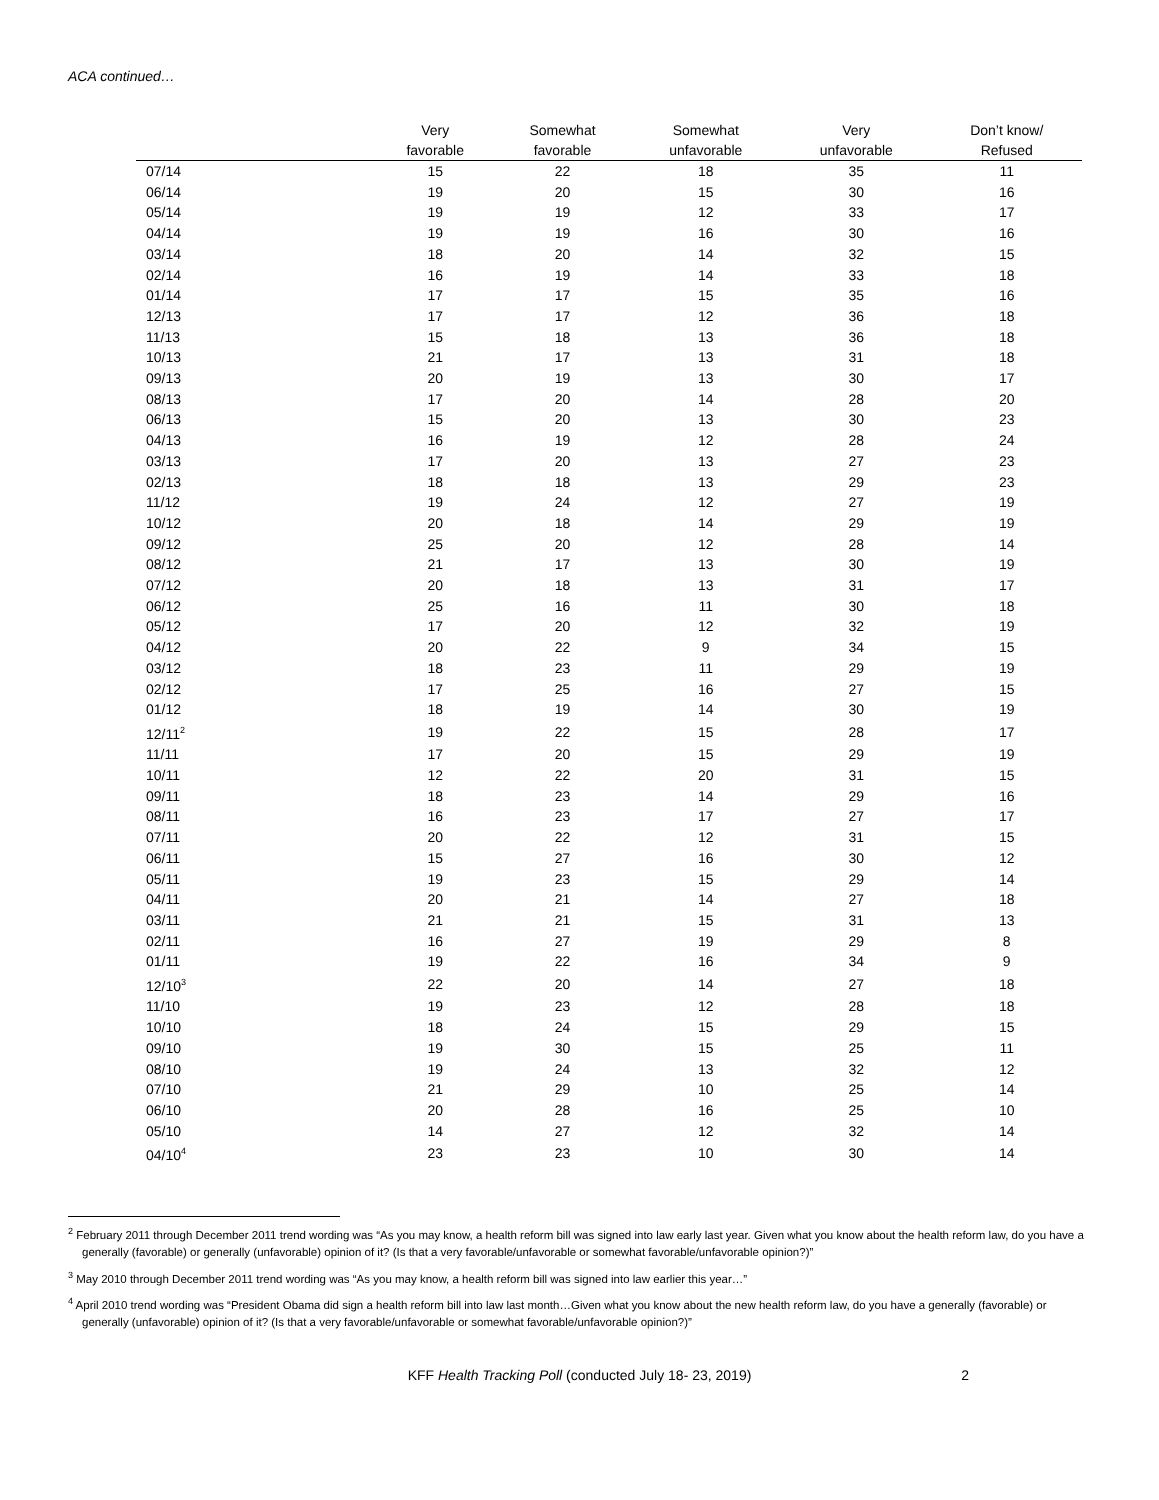ACA continued…
| | Very favorable | Somewhat favorable | Somewhat unfavorable | Very unfavorable | Don’t know/ Refused |
| --- | --- | --- | --- | --- | --- |
| 07/14 | 15 | 22 | 18 | 35 | 11 |
| 06/14 | 19 | 20 | 15 | 30 | 16 |
| 05/14 | 19 | 19 | 12 | 33 | 17 |
| 04/14 | 19 | 19 | 16 | 30 | 16 |
| 03/14 | 18 | 20 | 14 | 32 | 15 |
| 02/14 | 16 | 19 | 14 | 33 | 18 |
| 01/14 | 17 | 17 | 15 | 35 | 16 |
| 12/13 | 17 | 17 | 12 | 36 | 18 |
| 11/13 | 15 | 18 | 13 | 36 | 18 |
| 10/13 | 21 | 17 | 13 | 31 | 18 |
| 09/13 | 20 | 19 | 13 | 30 | 17 |
| 08/13 | 17 | 20 | 14 | 28 | 20 |
| 06/13 | 15 | 20 | 13 | 30 | 23 |
| 04/13 | 16 | 19 | 12 | 28 | 24 |
| 03/13 | 17 | 20 | 13 | 27 | 23 |
| 02/13 | 18 | 18 | 13 | 29 | 23 |
| 11/12 | 19 | 24 | 12 | 27 | 19 |
| 10/12 | 20 | 18 | 14 | 29 | 19 |
| 09/12 | 25 | 20 | 12 | 28 | 14 |
| 08/12 | 21 | 17 | 13 | 30 | 19 |
| 07/12 | 20 | 18 | 13 | 31 | 17 |
| 06/12 | 25 | 16 | 11 | 30 | 18 |
| 05/12 | 17 | 20 | 12 | 32 | 19 |
| 04/12 | 20 | 22 | 9 | 34 | 15 |
| 03/12 | 18 | 23 | 11 | 29 | 19 |
| 02/12 | 17 | 25 | 16 | 27 | 15 |
| 01/12 | 18 | 19 | 14 | 30 | 19 |
| 12/11<sup>2</sup> | 19 | 22 | 15 | 28 | 17 |
| 11/11 | 17 | 20 | 15 | 29 | 19 |
| 10/11 | 12 | 22 | 20 | 31 | 15 |
| 09/11 | 18 | 23 | 14 | 29 | 16 |
| 08/11 | 16 | 23 | 17 | 27 | 17 |
| 07/11 | 20 | 22 | 12 | 31 | 15 |
| 06/11 | 15 | 27 | 16 | 30 | 12 |
| 05/11 | 19 | 23 | 15 | 29 | 14 |
| 04/11 | 20 | 21 | 14 | 27 | 18 |
| 03/11 | 21 | 21 | 15 | 31 | 13 |
| 02/11 | 16 | 27 | 19 | 29 | 8 |
| 01/11 | 19 | 22 | 16 | 34 | 9 |
| 12/10<sup>3</sup> | 22 | 20 | 14 | 27 | 18 |
| 11/10 | 19 | 23 | 12 | 28 | 18 |
| 10/10 | 18 | 24 | 15 | 29 | 15 |
| 09/10 | 19 | 30 | 15 | 25 | 11 |
| 08/10 | 19 | 24 | 13 | 32 | 12 |
| 07/10 | 21 | 29 | 10 | 25 | 14 |
| 06/10 | 20 | 28 | 16 | 25 | 10 |
| 05/10 | 14 | 27 | 12 | 32 | 14 |
| 04/10<sup>4</sup> | 23 | 23 | 10 | 30 | 14 |
<sup>2</sup> February 2011 through December 2011 trend wording was “As you may know, a health reform bill was signed into law early last year. Given what you know about the health reform law, do you have a generally (favorable) or generally (unfavorable) opinion of it? (Is that a very favorable/unfavorable or somewhat favorable/unfavorable opinion?)”
<sup>3</sup> May 2010 through December 2011 trend wording was “As you may know, a health reform bill was signed into law earlier this year…”
<sup>4</sup> April 2010 trend wording was “President Obama did sign a health reform bill into law last month…Given what you know about the new health reform law, do you have a generally (favorable) or generally (unfavorable) opinion of it? (Is that a very favorable/unfavorable or somewhat favorable/unfavorable opinion?)”
KFF Health Tracking Poll (conducted July 18- 23, 2019) 2